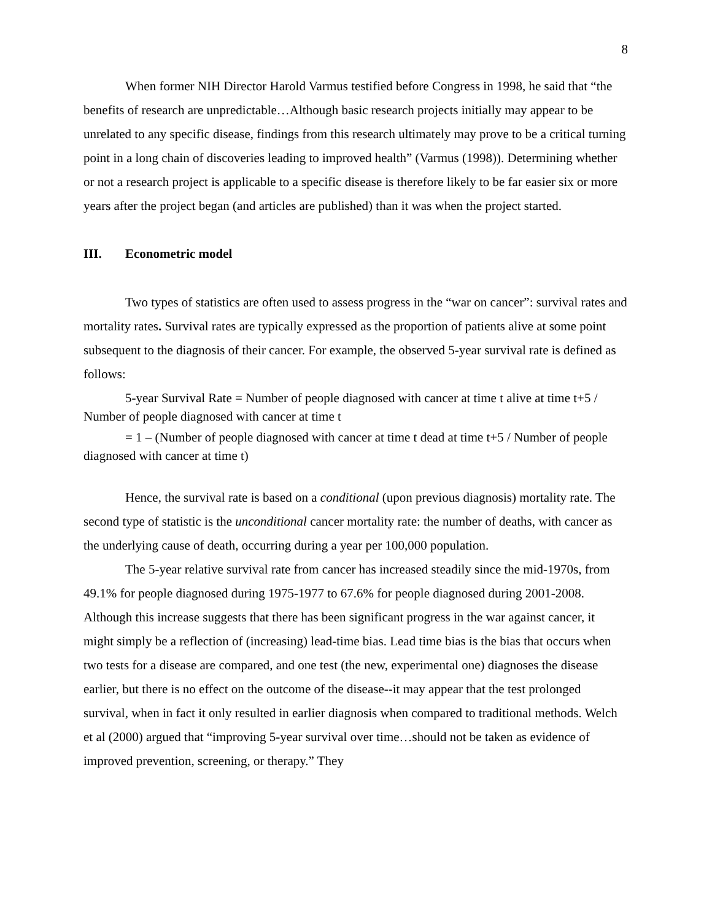8
When former NIH Director Harold Varmus testified before Congress in 1998, he said that “the benefits of research are unpredictable…Although basic research projects initially may appear to be unrelated to any specific disease, findings from this research ultimately may prove to be a critical turning point in a long chain of discoveries leading to improved health” (Varmus (1998)). Determining whether or not a research project is applicable to a specific disease is therefore likely to be far easier six or more years after the project began (and articles are published) than it was when the project started.
III. Econometric model
Two types of statistics are often used to assess progress in the “war on cancer”: survival rates and mortality rates. Survival rates are typically expressed as the proportion of patients alive at some point subsequent to the diagnosis of their cancer. For example, the observed 5-year survival rate is defined as follows:
5-year Survival Rate = Number of people diagnosed with cancer at time t alive at time t+5 / Number of people diagnosed with cancer at time t
= 1 – (Number of people diagnosed with cancer at time t dead at time t+5 / Number of people diagnosed with cancer at time t)
Hence, the survival rate is based on a conditional (upon previous diagnosis) mortality rate. The second type of statistic is the unconditional cancer mortality rate: the number of deaths, with cancer as the underlying cause of death, occurring during a year per 100,000 population.
The 5-year relative survival rate from cancer has increased steadily since the mid-1970s, from 49.1% for people diagnosed during 1975-1977 to 67.6% for people diagnosed during 2001-2008. Although this increase suggests that there has been significant progress in the war against cancer, it might simply be a reflection of (increasing) lead-time bias. Lead time bias is the bias that occurs when two tests for a disease are compared, and one test (the new, experimental one) diagnoses the disease earlier, but there is no effect on the outcome of the disease--it may appear that the test prolonged survival, when in fact it only resulted in earlier diagnosis when compared to traditional methods. Welch et al (2000) argued that “improving 5-year survival over time…should not be taken as evidence of improved prevention, screening, or therapy.” They